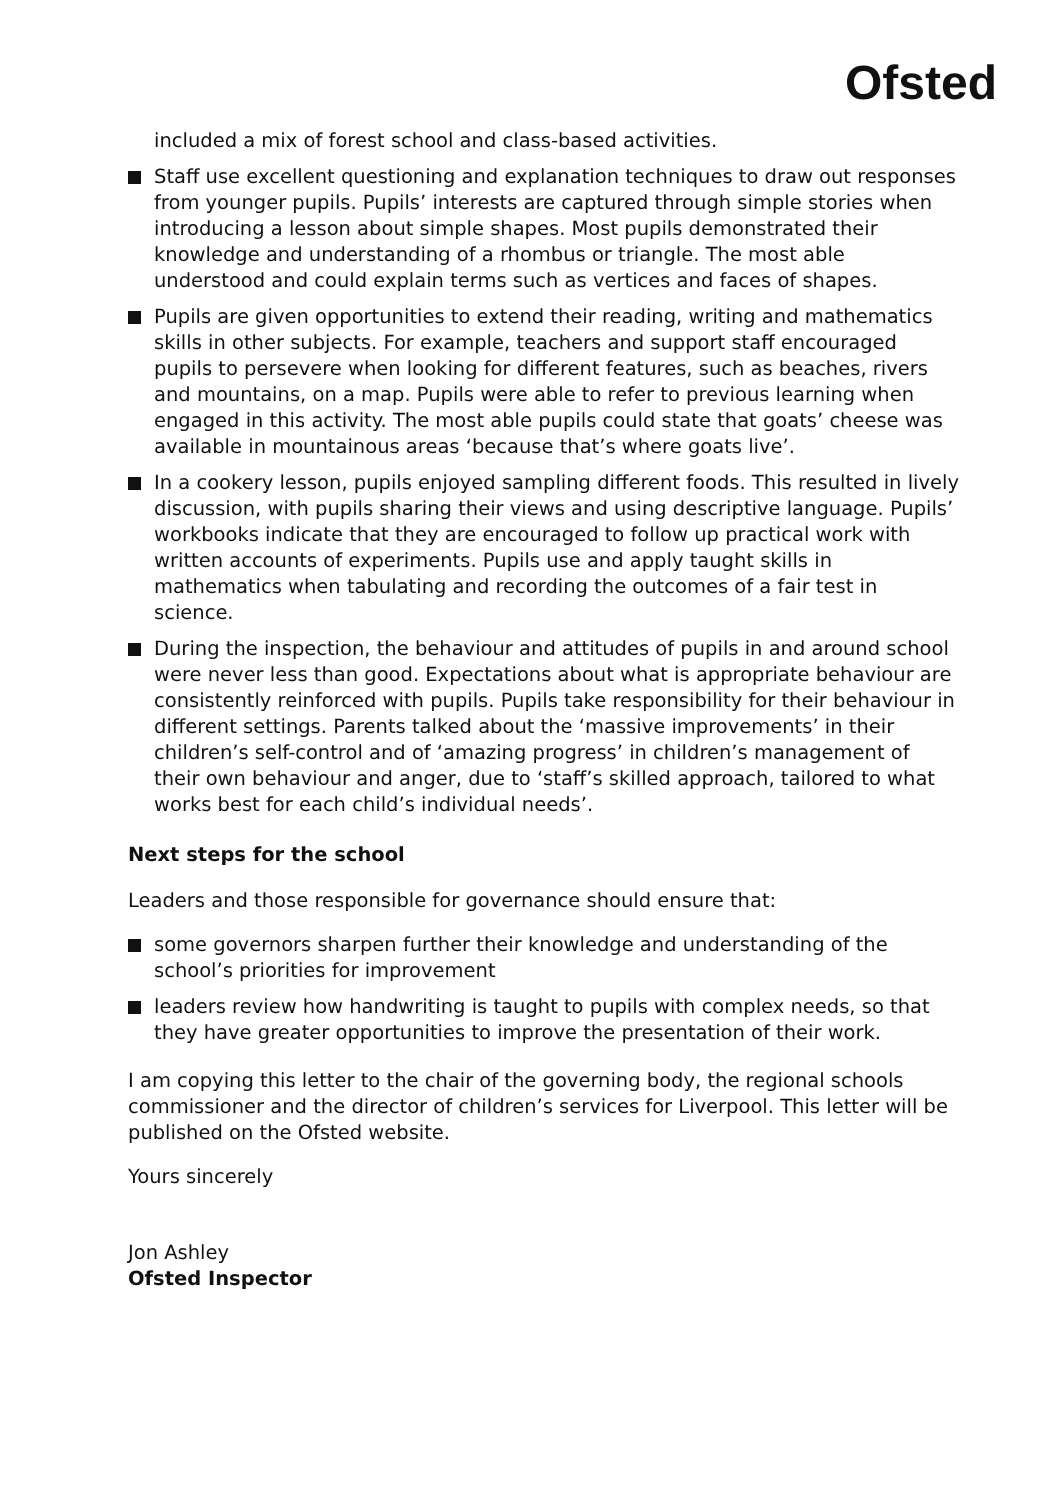Ofsted
included a mix of forest school and class-based activities.
Staff use excellent questioning and explanation techniques to draw out responses from younger pupils. Pupils’ interests are captured through simple stories when introducing a lesson about simple shapes. Most pupils demonstrated their knowledge and understanding of a rhombus or triangle. The most able understood and could explain terms such as vertices and faces of shapes.
Pupils are given opportunities to extend their reading, writing and mathematics skills in other subjects. For example, teachers and support staff encouraged pupils to persevere when looking for different features, such as beaches, rivers and mountains, on a map. Pupils were able to refer to previous learning when engaged in this activity. The most able pupils could state that goats’ cheese was available in mountainous areas ‘because that’s where goats live’.
In a cookery lesson, pupils enjoyed sampling different foods. This resulted in lively discussion, with pupils sharing their views and using descriptive language. Pupils’ workbooks indicate that they are encouraged to follow up practical work with written accounts of experiments. Pupils use and apply taught skills in mathematics when tabulating and recording the outcomes of a fair test in science.
During the inspection, the behaviour and attitudes of pupils in and around school were never less than good. Expectations about what is appropriate behaviour are consistently reinforced with pupils. Pupils take responsibility for their behaviour in different settings. Parents talked about the ‘massive improvements’ in their children’s self-control and of ‘amazing progress’ in children’s management of their own behaviour and anger, due to ‘staff’s skilled approach, tailored to what works best for each child’s individual needs’.
Next steps for the school
Leaders and those responsible for governance should ensure that:
some governors sharpen further their knowledge and understanding of the school’s priorities for improvement
leaders review how handwriting is taught to pupils with complex needs, so that they have greater opportunities to improve the presentation of their work.
I am copying this letter to the chair of the governing body, the regional schools commissioner and the director of children’s services for Liverpool. This letter will be published on the Ofsted website.
Yours sincerely
Jon Ashley
Ofsted Inspector